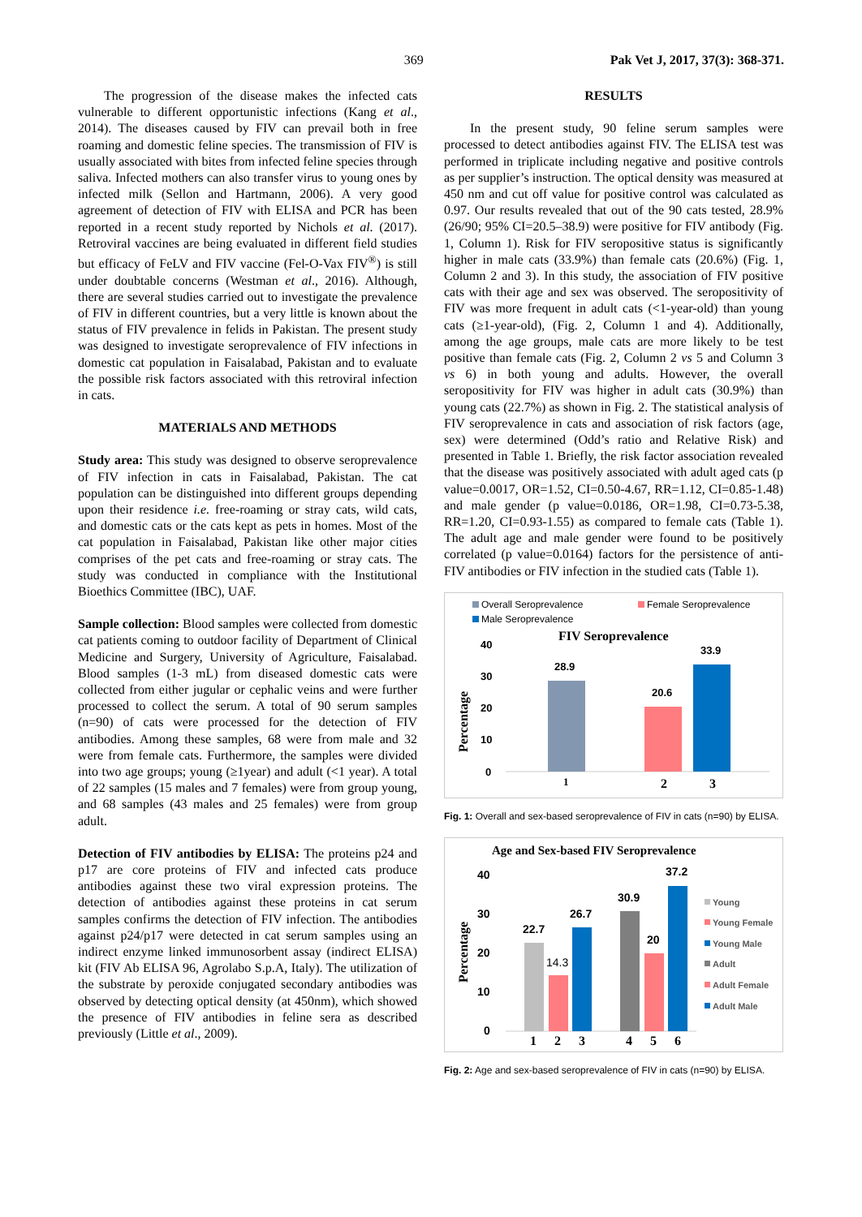369 Pak Vet J, 2017, 37(3): 368-371.
The progression of the disease makes the infected cats vulnerable to different opportunistic infections (Kang et al., 2014). The diseases caused by FIV can prevail both in free roaming and domestic feline species. The transmission of FIV is usually associated with bites from infected feline species through saliva. Infected mothers can also transfer virus to young ones by infected milk (Sellon and Hartmann, 2006). A very good agreement of detection of FIV with ELISA and PCR has been reported in a recent study reported by Nichols et al. (2017). Retroviral vaccines are being evaluated in different field studies but efficacy of FeLV and FIV vaccine (Fel-O-Vax FIV<sup>®</sup>) is still under doubtable concerns (Westman et al., 2016). Although, there are several studies carried out to investigate the prevalence of FIV in different countries, but a very little is known about the status of FIV prevalence in felids in Pakistan. The present study was designed to investigate seroprevalence of FIV infections in domestic cat population in Faisalabad, Pakistan and to evaluate the possible risk factors associated with this retroviral infection in cats.
MATERIALS AND METHODS
Study area: This study was designed to observe seroprevalence of FIV infection in cats in Faisalabad, Pakistan. The cat population can be distinguished into different groups depending upon their residence i.e. free-roaming or stray cats, wild cats, and domestic cats or the cats kept as pets in homes. Most of the cat population in Faisalabad, Pakistan like other major cities comprises of the pet cats and free-roaming or stray cats. The study was conducted in compliance with the Institutional Bioethics Committee (IBC), UAF.
Sample collection: Blood samples were collected from domestic cat patients coming to outdoor facility of Department of Clinical Medicine and Surgery, University of Agriculture, Faisalabad. Blood samples (1-3 mL) from diseased domestic cats were collected from either jugular or cephalic veins and were further processed to collect the serum. A total of 90 serum samples (n=90) of cats were processed for the detection of FIV antibodies. Among these samples, 68 were from male and 32 were from female cats. Furthermore, the samples were divided into two age groups; young (≥1year) and adult (<1 year). A total of 22 samples (15 males and 7 females) were from group young, and 68 samples (43 males and 25 females) were from group adult.
Detection of FIV antibodies by ELISA: The proteins p24 and p17 are core proteins of FIV and infected cats produce antibodies against these two viral expression proteins. The detection of antibodies against these proteins in cat serum samples confirms the detection of FIV infection. The antibodies against p24/p17 were detected in cat serum samples using an indirect enzyme linked immunosorbent assay (indirect ELISA) kit (FIV Ab ELISA 96, Agrolabo S.p.A, Italy). The utilization of the substrate by peroxide conjugated secondary antibodies was observed by detecting optical density (at 450nm), which showed the presence of FIV antibodies in feline sera as described previously (Little et al., 2009).
RESULTS
In the present study, 90 feline serum samples were processed to detect antibodies against FIV. The ELISA test was performed in triplicate including negative and positive controls as per supplier’s instruction. The optical density was measured at 450 nm and cut off value for positive control was calculated as 0.97. Our results revealed that out of the 90 cats tested, 28.9% (26/90; 95% CI=20.5–38.9) were positive for FIV antibody (Fig. 1, Column 1). Risk for FIV seropositive status is significantly higher in male cats (33.9%) than female cats (20.6%) (Fig. 1, Column 2 and 3). In this study, the association of FIV positive cats with their age and sex was observed. The seropositivity of FIV was more frequent in adult cats (<1-year-old) than young cats (≥1-year-old), (Fig. 2, Column 1 and 4). Additionally, among the age groups, male cats are more likely to be test positive than female cats (Fig. 2, Column 2 vs 5 and Column 3 vs 6) in both young and adults. However, the overall seropositivity for FIV was higher in adult cats (30.9%) than young cats (22.7%) as shown in Fig. 2. The statistical analysis of FIV seroprevalence in cats and association of risk factors (age, sex) were determined (Odd’s ratio and Relative Risk) and presented in Table 1. Briefly, the risk factor association revealed that the disease was positively associated with adult aged cats (p value=0.0017, OR=1.52, CI=0.50-4.67, RR=1.12, CI=0.85-1.48) and male gender (p value=0.0186, OR=1.98, CI=0.73-5.38, RR=1.20, CI=0.93-1.55) as compared to female cats (Table 1). The adult age and male gender were found to be positively correlated (p value=0.0164) factors for the persistence of anti-FIV antibodies or FIV infection in the studied cats (Table 1).
Overall Seroprevalence
Female Seroprevalence
Male Seroprevalence
FIV Seroprevalence
40
30
20
10
0
Percentage
28.9
20.6
33.9
1
2
3
Fig. 1: Overall and sex-based seroprevalence of FIV in cats (n=90) by ELISA.
Age and Sex-based FIV Seroprevalence
40
30
20
10
0
Percentage
22.7
14.3
26.7
30.9
20
37.2
1
2
3
4
5
6
Young
Young Female
Young Male
Adult
Adult Female
Adult Male
Fig. 2: Age and sex-based seroprevalence of FIV in cats (n=90) by ELISA.